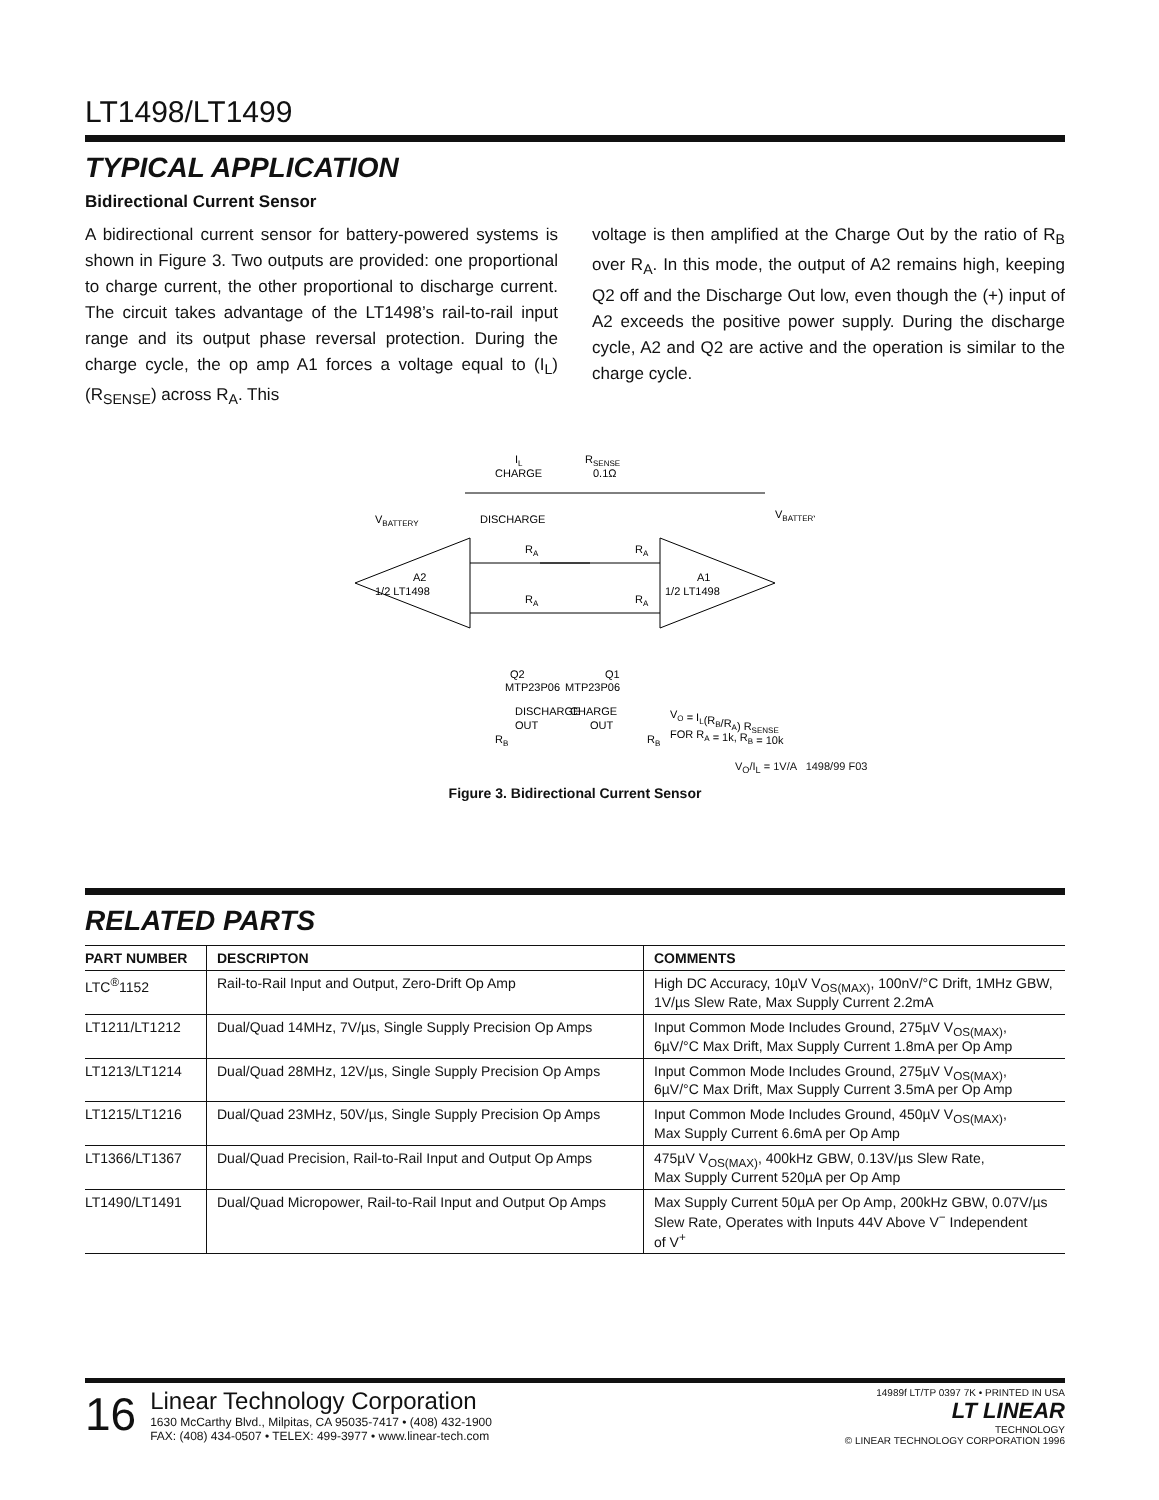LT1498/LT1499
TYPICAL APPLICATION
Bidirectional Current Sensor
A bidirectional current sensor for battery-powered systems is shown in Figure 3. Two outputs are provided: one proportional to charge current, the other proportional to discharge current. The circuit takes advantage of the LT1498’s rail-to-rail input range and its output phase reversal protection. During the charge cycle, the op amp A1 forces a voltage equal to (I<sub>L</sub>)(R<sub>SENSE</sub>) across R<sub>A</sub>. This
voltage is then amplified at the Charge Out by the ratio of R<sub>B</sub> over R<sub>A</sub>. In this mode, the output of A2 remains high, keeping Q2 off and the Discharge Out low, even though the (+) input of A2 exceeds the positive power supply. During the discharge cycle, A2 and Q2 are active and the operation is similar to the charge cycle.
IL
CHARGE
RSENSE
0.1Ω
VBATTERY
DISCHARGE
VBATTERY
A2
1/2 LT1498
A1
1/2 LT1498
RA
RA
RA
RA
Q2
MTP23P06
Q1
MTP23P06
DISCHARGE
OUT
CHARGE
OUT
RB
RB
VO = IL(RB/RA) RSENSE
FOR RA = 1k, RB = 10k
V<sub>O</sub>/I<sub>L</sub> = 1V/A 1498/99 F03
Figure 3. Bidirectional Current Sensor
RELATED PARTS
| PART NUMBER | DESCRIPTON | COMMENTS |
| --- | --- | --- |
| LTC<sup>®</sup>1152 | Rail-to-Rail Input and Output, Zero-Drift Op Amp | High DC Accuracy, 10µV V<sub>OS(MAX)</sub>, 100nV/°C Drift, 1MHz GBW, 1V/µs Slew Rate, Max Supply Current 2.2mA |
| LT1211/LT1212 | Dual/Quad 14MHz, 7V/µs, Single Supply Precision Op Amps | Input Common Mode Includes Ground, 275µV V<sub>OS(MAX)</sub>, 6µV/°C Max Drift, Max Supply Current 1.8mA per Op Amp |
| LT1213/LT1214 | Dual/Quad 28MHz, 12V/µs, Single Supply Precision Op Amps | Input Common Mode Includes Ground, 275µV V<sub>OS(MAX)</sub>, 6µV/°C Max Drift, Max Supply Current 3.5mA per Op Amp |
| LT1215/LT1216 | Dual/Quad 23MHz, 50V/µs, Single Supply Precision Op Amps | Input Common Mode Includes Ground, 450µV V<sub>OS(MAX)</sub>, Max Supply Current 6.6mA per Op Amp |
| LT1366/LT1367 | Dual/Quad Precision, Rail-to-Rail Input and Output Op Amps | 475µV V<sub>OS(MAX)</sub>, 400kHz GBW, 0.13V/µs Slew Rate, Max Supply Current 520µA per Op Amp |
| LT1490/LT1491 | Dual/Quad Micropower, Rail-to-Rail Input and Output Op Amps | Max Supply Current 50µA per Op Amp, 200kHz GBW, 0.07V/µs Slew Rate, Operates with Inputs 44V Above V<sup>−</sup> Independent of V<sup>+</sup> |
16
Linear Technology Corporation
1630 McCarthy Blvd., Milpitas, CA 95035-7417 • (408) 432-1900
FAX: (408) 434-0507 • TELEX: 499-3977 • www.linear-tech.com
14989f LT/TP 0397 7K • PRINTED IN USA
LT LINEAR
TECHNOLOGY
© LINEAR TECHNOLOGY CORPORATION 1996